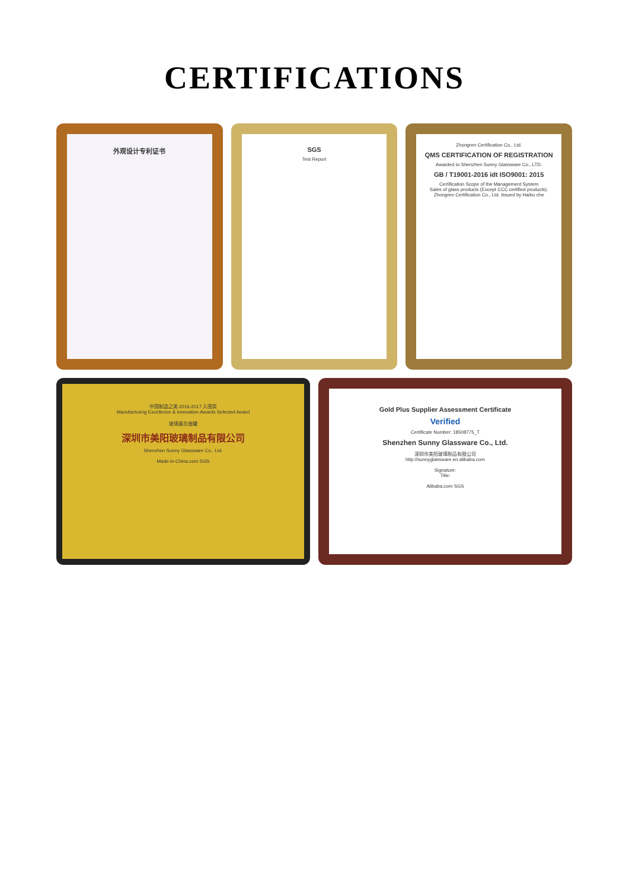CERTIFICATIONS
外观设计专利证书 SGS
Test Report
Zhongren Certification Co., Ltd.
QMS CERTIFICATION OF REGISTRATION
Awarded to Shenzhen Sunny Glassware Co., LTD.
GB / T19001-2016 idt ISO9001: 2015
Certification Scope of the Management System
Sales of glass products (Except CCC certified products).
Zhongren Certification Co., Ltd. Issued by Haibo che
中国制造之美 2016-2017 入围奖
Manufacturing Excellence & Innovation Awards Selected Award
玻璃蛋花香罐
深圳市美阳玻璃制品有限公司
Shenzhen Sunny Glassware Co., Ltd.
Made-in-China.com SGS
Gold Plus Supplier Assessment Certificate
Verified
Certificate Number: 18508775_T
Shenzhen Sunny Glassware Co., Ltd.
深圳市美阳玻璃制品有限公司
http://sunnyglassware.en.alibaba.com
Signature:
Title:
Alibaba.com SGS